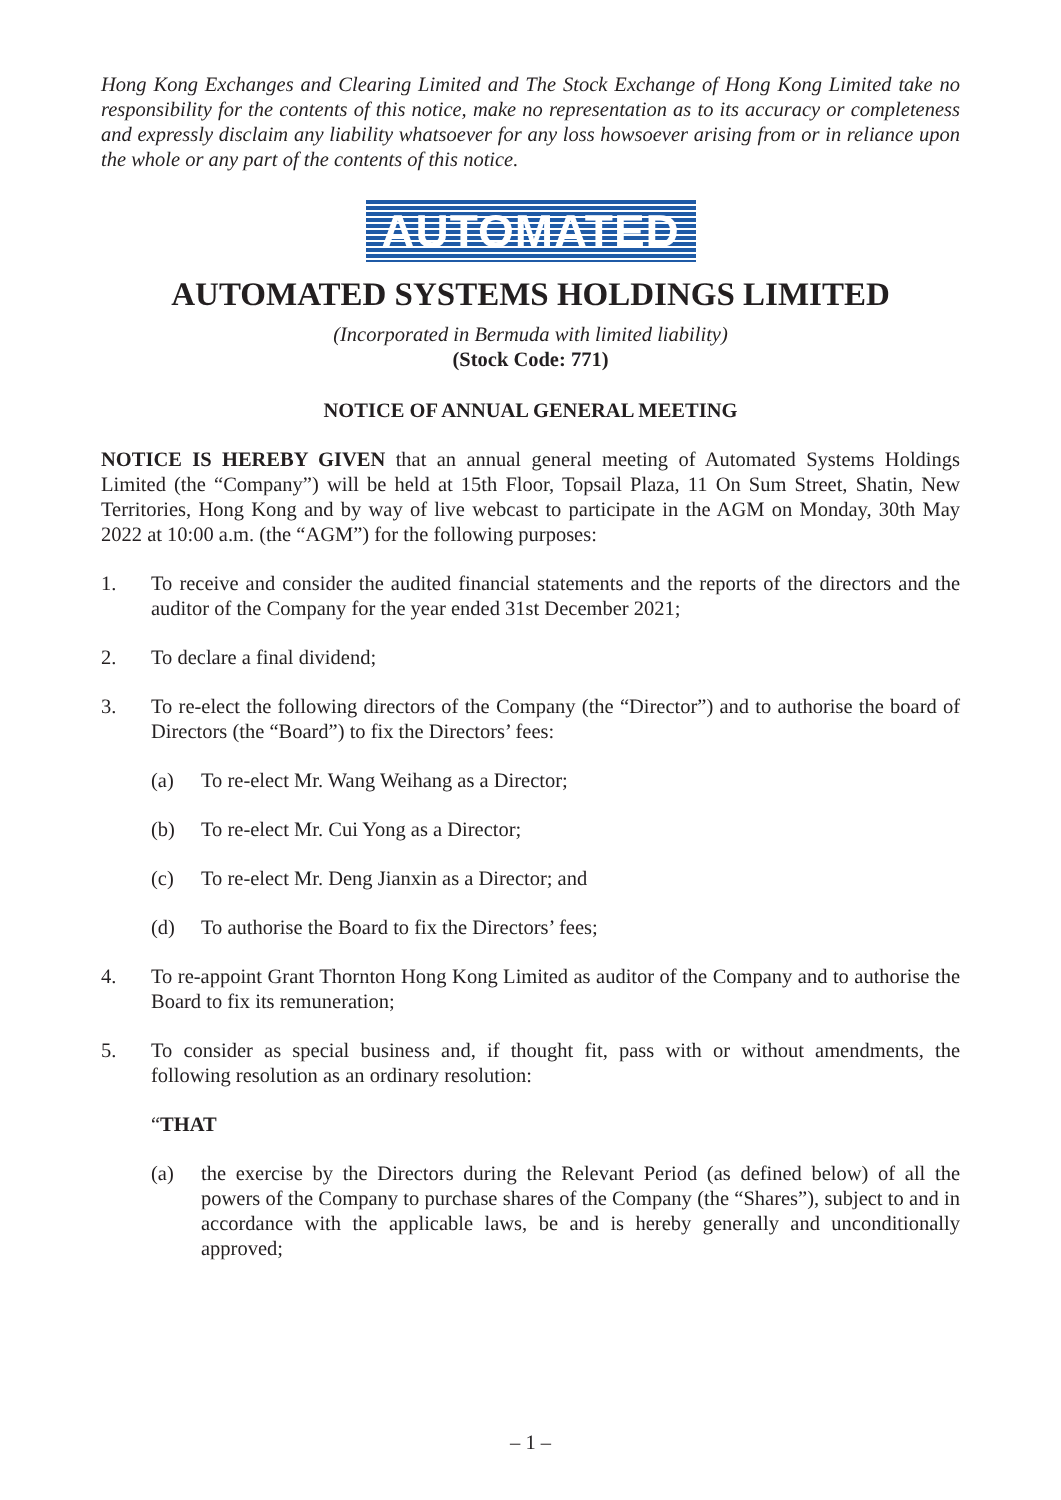Hong Kong Exchanges and Clearing Limited and The Stock Exchange of Hong Kong Limited take no responsibility for the contents of this notice, make no representation as to its accuracy or completeness and expressly disclaim any liability whatsoever for any loss howsoever arising from or in reliance upon the whole or any part of the contents of this notice.
AUTOMATED
AUTOMATED SYSTEMS HOLDINGS LIMITED
(Incorporated in Bermuda with limited liability)
(Stock Code: 771)
NOTICE OF ANNUAL GENERAL MEETING
NOTICE IS HEREBY GIVEN that an annual general meeting of Automated Systems Holdings Limited (the “Company”) will be held at 15th Floor, Topsail Plaza, 11 On Sum Street, Shatin, New Territories, Hong Kong and by way of live webcast to participate in the AGM on Monday, 30th May 2022 at 10:00 a.m. (the “AGM”) for the following purposes:
1. To receive and consider the audited financial statements and the reports of the directors and the auditor of the Company for the year ended 31st December 2021;
2. To declare a final dividend;
3. To re-elect the following directors of the Company (the “Director”) and to authorise the board of Directors (the “Board”) to fix the Directors’ fees:
(a) To re-elect Mr. Wang Weihang as a Director;
(b) To re-elect Mr. Cui Yong as a Director;
(c) To re-elect Mr. Deng Jianxin as a Director; and
(d) To authorise the Board to fix the Directors’ fees;
4. To re-appoint Grant Thornton Hong Kong Limited as auditor of the Company and to authorise the Board to fix its remuneration;
5. To consider as special business and, if thought fit, pass with or without amendments, the following resolution as an ordinary resolution:
“THAT
(a) the exercise by the Directors during the Relevant Period (as defined below) of all the powers of the Company to purchase shares of the Company (the “Shares”), subject to and in accordance with the applicable laws, be and is hereby generally and unconditionally approved;
– 1 –